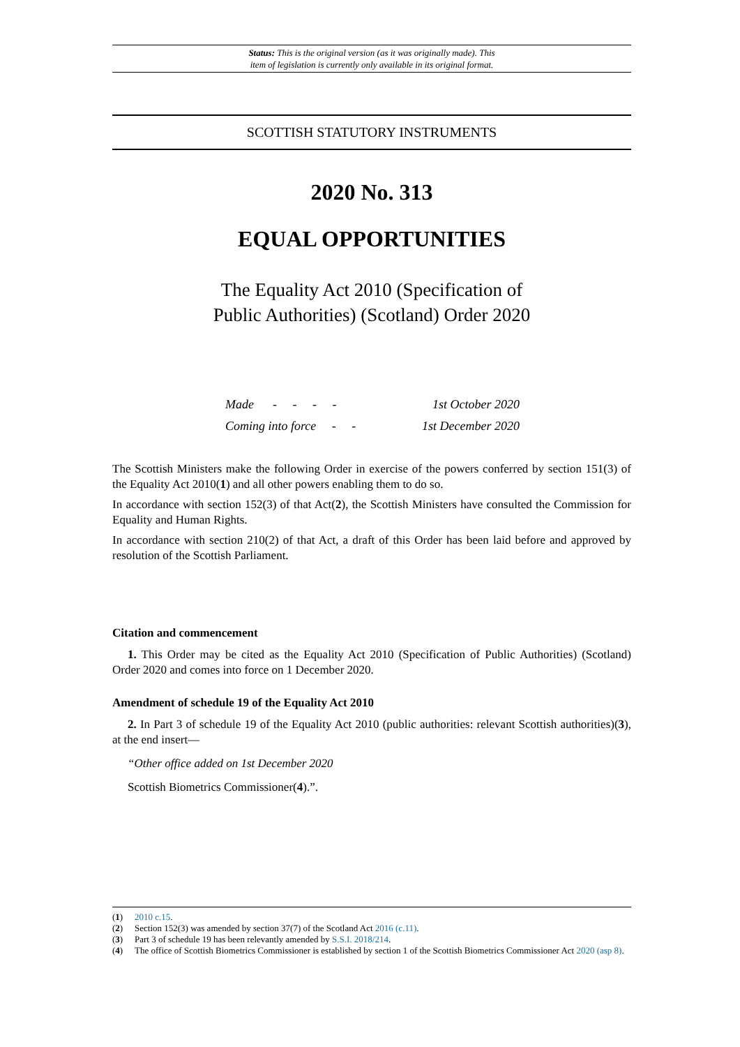Status: This is the original version (as it was originally made). This
item of legislation is currently only available in its original format.
SCOTTISH STATUTORY INSTRUMENTS
2020 No. 313
EQUAL OPPORTUNITIES
The Equality Act 2010 (Specification of
Public Authorities) (Scotland) Order 2020
Made - - - - 1st October 2020
Coming into force - - 1st December 2020
The Scottish Ministers make the following Order in exercise of the powers conferred by section 151(3) of the Equality Act 2010(1) and all other powers enabling them to do so.
In accordance with section 152(3) of that Act(2), the Scottish Ministers have consulted the Commission for Equality and Human Rights.
In accordance with section 210(2) of that Act, a draft of this Order has been laid before and approved by resolution of the Scottish Parliament.
Citation and commencement
1. This Order may be cited as the Equality Act 2010 (Specification of Public Authorities) (Scotland) Order 2020 and comes into force on 1 December 2020.
Amendment of schedule 19 of the Equality Act 2010
2. In Part 3 of schedule 19 of the Equality Act 2010 (public authorities: relevant Scottish authorities)(3), at the end insert—
“Other office added on 1st December 2020
Scottish Biometrics Commissioner(4).”.
(1) 2010 c.15.
(2) Section 152(3) was amended by section 37(7) of the Scotland Act 2016 (c.11).
(3) Part 3 of schedule 19 has been relevantly amended by S.S.I. 2018/214.
(4) The office of Scottish Biometrics Commissioner is established by section 1 of the Scottish Biometrics Commissioner Act 2020 (asp 8).